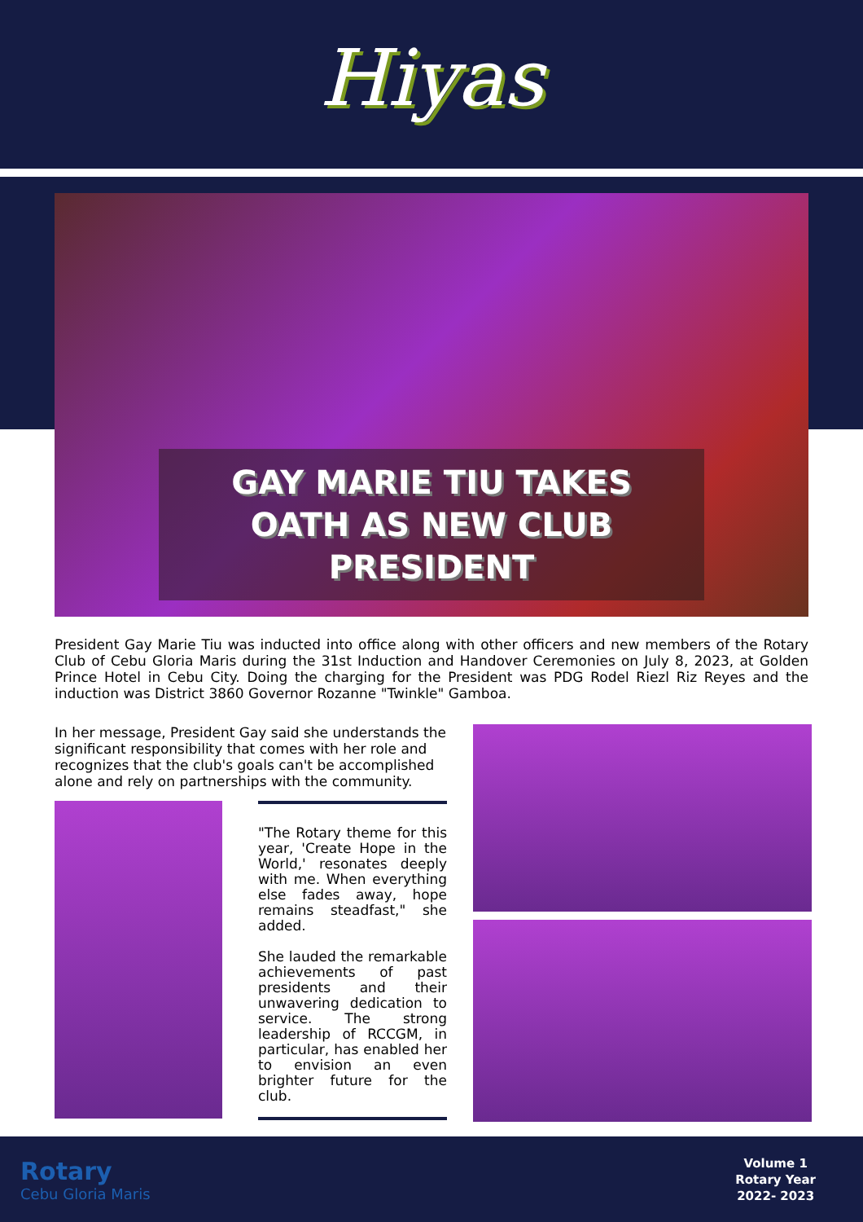Hiyas
GAY MARIE TIU TAKES OATH AS NEW CLUB PRESIDENT
President Gay Marie Tiu was inducted into office along with other officers and new members of the Rotary Club of Cebu Gloria Maris during the 31st Induction and Handover Ceremonies on July 8, 2023, at Golden Prince Hotel in Cebu City. Doing the charging for the President was PDG Rodel Riezl Riz Reyes and the induction was District 3860 Governor Rozanne "Twinkle" Gamboa.
In her message, President Gay said she understands the significant responsibility that comes with her role and recognizes that the club's goals can't be accomplished alone and rely on partnerships with the community.
"The Rotary theme for this year, 'Create Hope in the World,' resonates deeply with me. When everything else fades away, hope remains steadfast," she added.
She lauded the remarkable achievements of past presidents and their unwavering dedication to service. The strong leadership of RCCGM, in particular, has enabled her to envision an even brighter future for the club.
Rotary
Cebu Gloria Maris
Volume 1
Rotary Year
2022- 2023